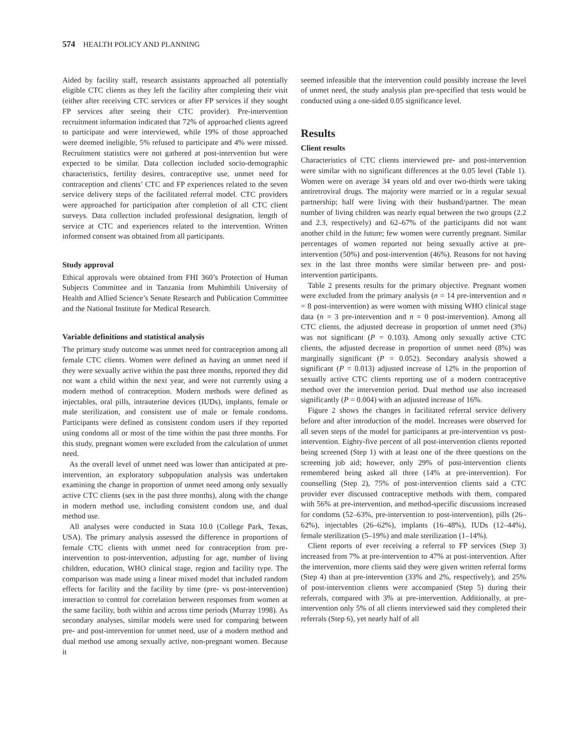574 HEALTH POLICY AND PLANNING
Aided by facility staff, research assistants approached all potentially eligible CTC clients as they left the facility after completing their visit (either after receiving CTC services or after FP services if they sought FP services after seeing their CTC provider). Pre-intervention recruitment information indicated that 72% of approached clients agreed to participate and were interviewed, while 19% of those approached were deemed ineligible, 5% refused to participate and 4% were missed. Recruitment statistics were not gathered at post-intervention but were expected to be similar. Data collection included socio-demographic characteristics, fertility desires, contraceptive use, unmet need for contraception and clients’ CTC and FP experiences related to the seven service delivery steps of the facilitated referral model. CTC providers were approached for participation after completion of all CTC client surveys. Data collection included professional designation, length of service at CTC and experiences related to the intervention. Written informed consent was obtained from all participants.
Study approval
Ethical approvals were obtained from FHI 360’s Protection of Human Subjects Committee and in Tanzania from Muhimbili University of Health and Allied Science’s Senate Research and Publication Committee and the National Institute for Medical Research.
Variable definitions and statistical analysis
The primary study outcome was unmet need for contraception among all female CTC clients. Women were defined as having an unmet need if they were sexually active within the past three months, reported they did not want a child within the next year, and were not currently using a modern method of contraception. Modern methods were defined as injectables, oral pills, intrauterine devices (IUDs), implants, female or male sterilization, and consistent use of male or female condoms. Participants were defined as consistent condom users if they reported using condoms all or most of the time within the past three months. For this study, pregnant women were excluded from the calculation of unmet need.
As the overall level of unmet need was lower than anticipated at pre-intervention, an exploratory subpopulation analysis was undertaken examining the change in proportion of unmet need among only sexually active CTC clients (sex in the past three months), along with the change in modern method use, including consistent condom use, and dual method use.
All analyses were conducted in Stata 10.0 (College Park, Texas, USA). The primary analysis assessed the difference in proportions of female CTC clients with unmet need for contraception from pre-intervention to post-intervention, adjusting for age, number of living children, education, WHO clinical stage, region and facility type. The comparison was made using a linear mixed model that included random effects for facility and the facility by time (pre- vs post-intervention) interaction to control for correlation between responses from women at the same facility, both within and across time periods (Murray 1998). As secondary analyses, similar models were used for comparing between pre- and post-intervention for unmet need, use of a modern method and dual method use among sexually active, non-pregnant women. Because it
seemed infeasible that the intervention could possibly increase the level of unmet need, the study analysis plan pre-specified that tests would be conducted using a one-sided 0.05 significance level.
Results
Client results
Characteristics of CTC clients interviewed pre- and post-intervention were similar with no significant differences at the 0.05 level (Table 1). Women were on average 34 years old and over two-thirds were taking antiretroviral drugs. The majority were married or in a regular sexual partnership; half were living with their husband/partner. The mean number of living children was nearly equal between the two groups (2.2 and 2.3, respectively) and 62–67% of the participants did not want another child in the future; few women were currently pregnant. Similar percentages of women reported not being sexually active at pre-intervention (50%) and post-intervention (46%). Reasons for not having sex in the last three months were similar between pre- and post-intervention participants.
Table 2 presents results for the primary objective. Pregnant women were excluded from the primary analysis (n = 14 pre-intervention and n = 8 post-intervention) as were women with missing WHO clinical stage data (n = 3 pre-intervention and n = 0 post-intervention). Among all CTC clients, the adjusted decrease in proportion of unmet need (3%) was not significant (P = 0.103). Among only sexually active CTC clients, the adjusted decrease in proportion of unmet need (8%) was marginally significant (P = 0.052). Secondary analysis showed a significant (P = 0.013) adjusted increase of 12% in the proportion of sexually active CTC clients reporting use of a modern contraceptive method over the intervention period. Dual method use also increased significantly (P = 0.004) with an adjusted increase of 16%.
Figure 2 shows the changes in facilitated referral service delivery before and after introduction of the model. Increases were observed for all seven steps of the model for participants at pre-intervention vs post-intervention. Eighty-five percent of all post-intervention clients reported being screened (Step 1) with at least one of the three questions on the screening job aid; however, only 29% of post-intervention clients remembered being asked all three (14% at pre-intervention). For counselling (Step 2), 75% of post-intervention clients said a CTC provider ever discussed contraceptive methods with them, compared with 56% at pre-intervention, and method-specific discussions increased for condoms (52–63%, pre-intervention to post-intervention), pills (26–62%), injectables (26–62%), implants (16–48%), IUDs (12–44%), female sterilization (5–19%) and male sterilization (1–14%).
Client reports of ever receiving a referral to FP services (Step 3) increased from 7% at pre-intervention to 47% at post-intervention. After the intervention, more clients said they were given written referral forms (Step 4) than at pre-intervention (33% and 2%, respectively), and 25% of post-intervention clients were accompanied (Step 5) during their referrals, compared with 3% at pre-intervention. Additionally, at pre-intervention only 5% of all clients interviewed said they completed their referrals (Step 6), yet nearly half of all